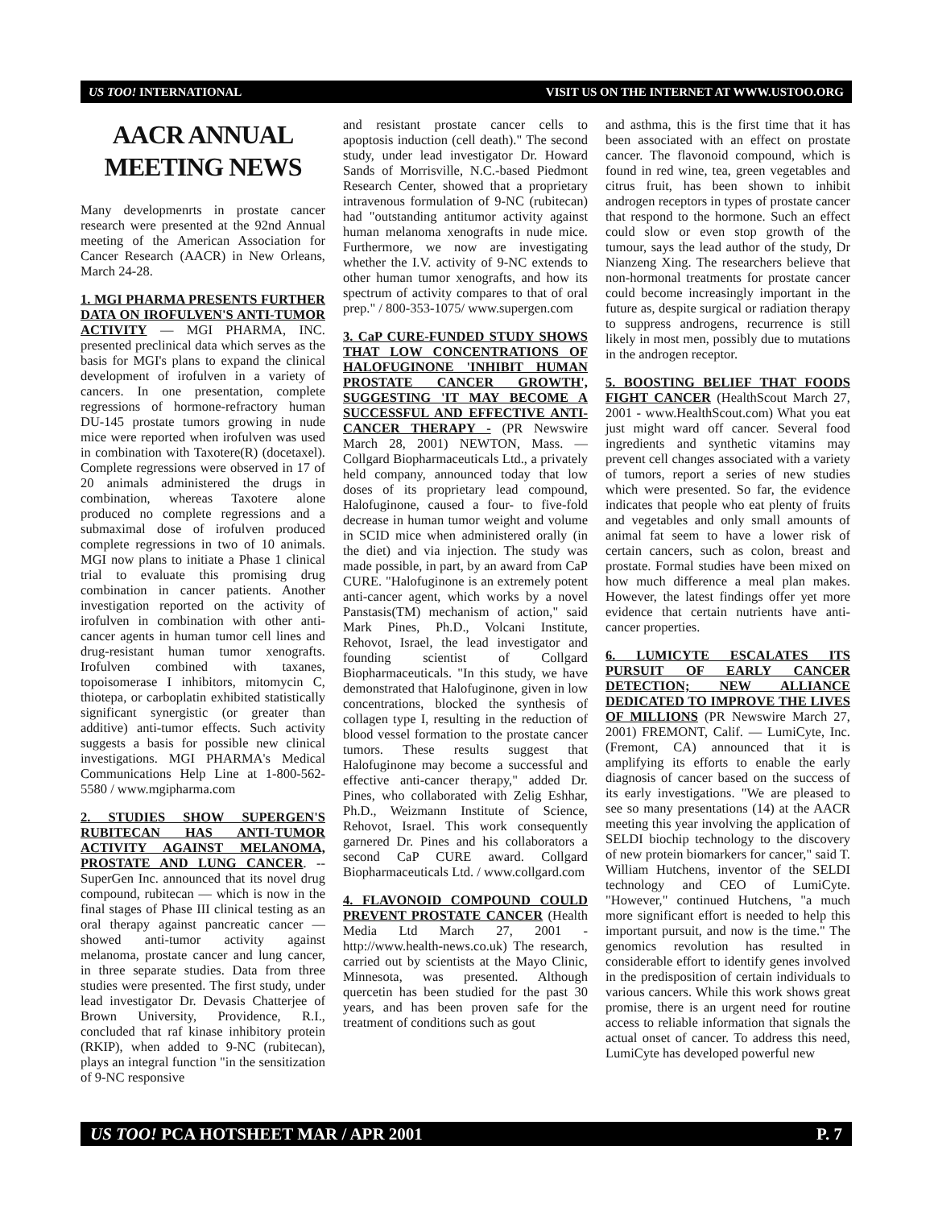US TOO! INTERNATIONAL VISIT US ON THE INTERNET AT WWW.USTOO.ORG
AACR ANNUAL MEETING NEWS
Many developmenrts in prostate cancer research were presented at the 92nd Annual meeting of the American Association for Cancer Research (AACR) in New Orleans, March 24-28.
1. MGI PHARMA PRESENTS FURTHER DATA ON IROFULVEN'S ANTI-TUMOR ACTIVITY — MGI PHARMA, INC. presented preclinical data which serves as the basis for MGI's plans to expand the clinical development of irofulven in a variety of cancers. In one presentation, complete regressions of hormone-refractory human DU-145 prostate tumors growing in nude mice were reported when irofulven was used in combination with Taxotere(R) (docetaxel). Complete regressions were observed in 17 of 20 animals administered the drugs in combination, whereas Taxotere alone produced no complete regressions and a submaximal dose of irofulven produced complete regressions in two of 10 animals. MGI now plans to initiate a Phase 1 clinical trial to evaluate this promising drug combination in cancer patients. Another investigation reported on the activity of irofulven in combination with other anti-cancer agents in human tumor cell lines and drug-resistant human tumor xenografts. Irofulven combined with taxanes, topoisomerase I inhibitors, mitomycin C, thiotepa, or carboplatin exhibited statistically significant synergistic (or greater than additive) anti-tumor effects. Such activity suggests a basis for possible new clinical investigations. MGI PHARMA's Medical Communications Help Line at 1-800-562-5580 / www.mgipharma.com
2. STUDIES SHOW SUPERGEN'S RUBITECAN HAS ANTI-TUMOR ACTIVITY AGAINST MELANOMA, PROSTATE AND LUNG CANCER. -- SuperGen Inc. announced that its novel drug compound, rubitecan — which is now in the final stages of Phase III clinical testing as an oral therapy against pancreatic cancer — showed anti-tumor activity against melanoma, prostate cancer and lung cancer, in three separate studies. Data from three studies were presented. The first study, under lead investigator Dr. Devasis Chatterjee of Brown University, Providence, R.I., concluded that raf kinase inhibitory protein (RKIP), when added to 9-NC (rubitecan), plays an integral function "in the sensitization of 9-NC responsive
and resistant prostate cancer cells to apoptosis induction (cell death)." The second study, under lead investigator Dr. Howard Sands of Morrisville, N.C.-based Piedmont Research Center, showed that a proprietary intravenous formulation of 9-NC (rubitecan) had "outstanding antitumor activity against human melanoma xenografts in nude mice. Furthermore, we now are investigating whether the I.V. activity of 9-NC extends to other human tumor xenografts, and how its spectrum of activity compares to that of oral prep." / 800-353-1075/ www.supergen.com
3. CaP CURE-FUNDED STUDY SHOWS THAT LOW CONCENTRATIONS OF HALOFUGINONE 'INHIBIT HUMAN PROSTATE CANCER GROWTH', SUGGESTING 'IT MAY BECOME A SUCCESSFUL AND EFFECTIVE ANTI-CANCER THERAPY - (PR Newswire March 28, 2001) NEWTON, Mass. — Collgard Biopharmaceuticals Ltd., a privately held company, announced today that low doses of its proprietary lead compound, Halofuginone, caused a four- to five-fold decrease in human tumor weight and volume in SCID mice when administered orally (in the diet) and via injection. The study was made possible, in part, by an award from CaP CURE. "Halofuginone is an extremely potent anti-cancer agent, which works by a novel Panstasis(TM) mechanism of action," said Mark Pines, Ph.D., Volcani Institute, Rehovot, Israel, the lead investigator and founding scientist of Collgard Biopharmaceuticals. "In this study, we have demonstrated that Halofuginone, given in low concentrations, blocked the synthesis of collagen type I, resulting in the reduction of blood vessel formation to the prostate cancer tumors. These results suggest that Halofuginone may become a successful and effective anti-cancer therapy," added Dr. Pines, who collaborated with Zelig Eshhar, Ph.D., Weizmann Institute of Science, Rehovot, Israel. This work consequently garnered Dr. Pines and his collaborators a second CaP CURE award. Collgard Biopharmaceuticals Ltd. / www.collgard.com
4. FLAVONOID COMPOUND COULD PREVENT PROSTATE CANCER (Health Media Ltd March 27, 2001 - http://www.health-news.co.uk) The research, carried out by scientists at the Mayo Clinic, Minnesota, was presented. Although quercetin has been studied for the past 30 years, and has been proven safe for the treatment of conditions such as gout
and asthma, this is the first time that it has been associated with an effect on prostate cancer. The flavonoid compound, which is found in red wine, tea, green vegetables and citrus fruit, has been shown to inhibit androgen receptors in types of prostate cancer that respond to the hormone. Such an effect could slow or even stop growth of the tumour, says the lead author of the study, Dr Nianzeng Xing. The researchers believe that non-hormonal treatments for prostate cancer could become increasingly important in the future as, despite surgical or radiation therapy to suppress androgens, recurrence is still likely in most men, possibly due to mutations in the androgen receptor.
5. BOOSTING BELIEF THAT FOODS FIGHT CANCER (HealthScout March 27, 2001 - www.HealthScout.com) What you eat just might ward off cancer. Several food ingredients and synthetic vitamins may prevent cell changes associated with a variety of tumors, report a series of new studies which were presented. So far, the evidence indicates that people who eat plenty of fruits and vegetables and only small amounts of animal fat seem to have a lower risk of certain cancers, such as colon, breast and prostate. Formal studies have been mixed on how much difference a meal plan makes. However, the latest findings offer yet more evidence that certain nutrients have anti-cancer properties.
6. LUMICYTE ESCALATES ITS PURSUIT OF EARLY CANCER DETECTION; NEW ALLIANCE DEDICATED TO IMPROVE THE LIVES OF MILLIONS (PR Newswire March 27, 2001) FREMONT, Calif. — LumiCyte, Inc. (Fremont, CA) announced that it is amplifying its efforts to enable the early diagnosis of cancer based on the success of its early investigations. "We are pleased to see so many presentations (14) at the AACR meeting this year involving the application of SELDI biochip technology to the discovery of new protein biomarkers for cancer," said T. William Hutchens, inventor of the SELDI technology and CEO of LumiCyte. "However," continued Hutchens, "a much more significant effort is needed to help this important pursuit, and now is the time." The genomics revolution has resulted in considerable effort to identify genes involved in the predisposition of certain individuals to various cancers. While this work shows great promise, there is an urgent need for routine access to reliable information that signals the actual onset of cancer. To address this need, LumiCyte has developed powerful new
US TOO! PCA HOTSHEET MAR / APR 2001 P. 7